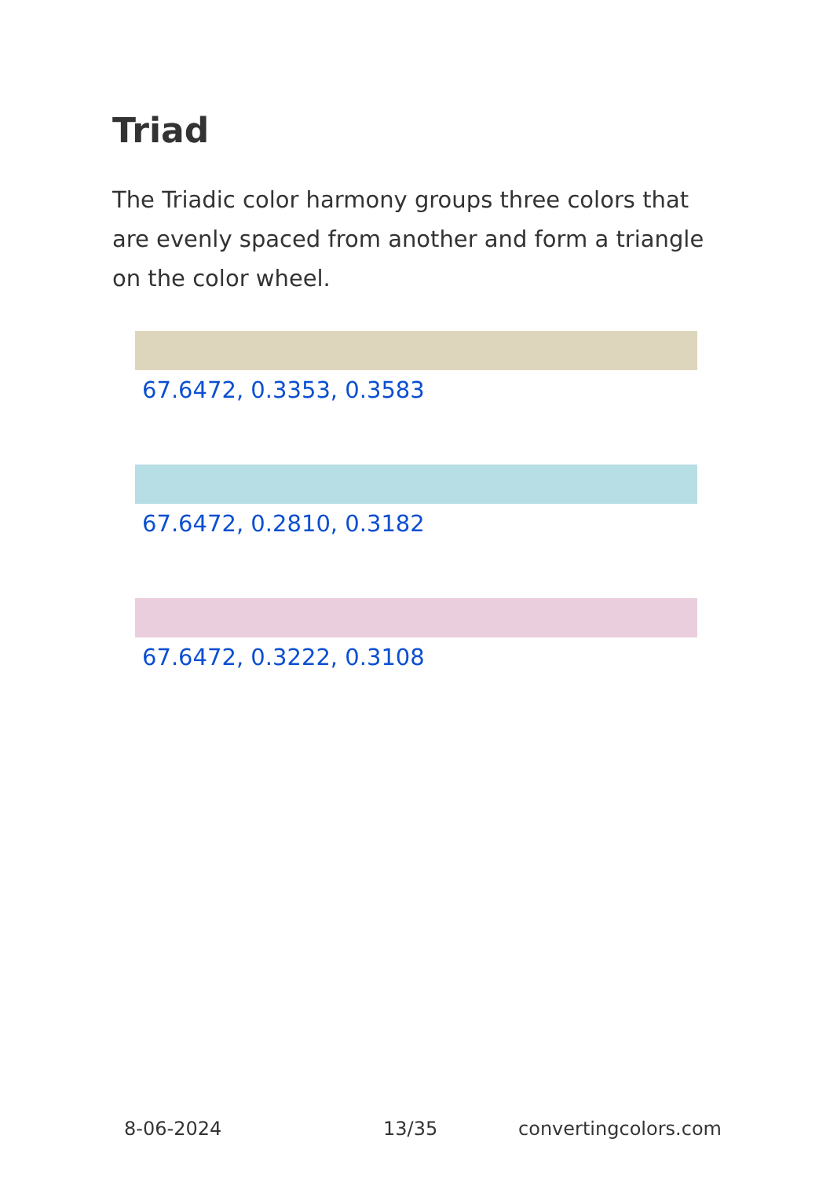Triad
The Triadic color harmony groups three colors that are evenly spaced from another and form a triangle on the color wheel.
67.6472, 0.3353, 0.3583
67.6472, 0.2810, 0.3182
67.6472, 0.3222, 0.3108
8-06-2024 13/35 convertingcolors.com